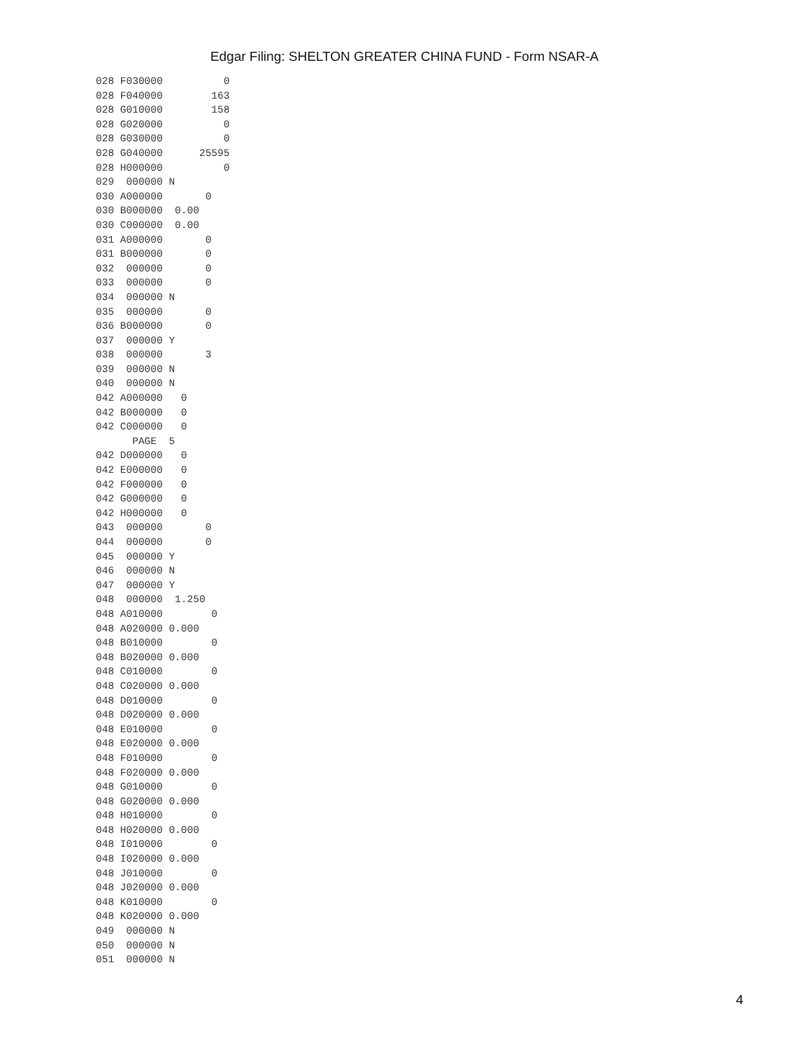Edgar Filing: SHELTON GREATER CHINA FUND - Form NSAR-A
028 F030000          0
028 F040000        163
028 G010000        158
028 G020000          0
028 G030000          0
028 G040000      25595
028 H000000          0
029  000000 N
030 A000000       0
030 B000000  0.00
030 C000000  0.00
031 A000000       0
031 B000000       0
032  000000       0
033  000000       0
034  000000 N
035  000000       0
036 B000000       0
037  000000 Y
038  000000       3
039  000000 N
040  000000 N
042 A000000   0
042 B000000   0
042 C000000   0
      PAGE  5
042 D000000   0
042 E000000   0
042 F000000   0
042 G000000   0
042 H000000   0
043  000000       0
044  000000       0
045  000000 Y
046  000000 N
047  000000 Y
048  000000  1.250
048 A010000        0
048 A020000 0.000
048 B010000        0
048 B020000 0.000
048 C010000        0
048 C020000 0.000
048 D010000        0
048 D020000 0.000
048 E010000        0
048 E020000 0.000
048 F010000        0
048 F020000 0.000
048 G010000        0
048 G020000 0.000
048 H010000        0
048 H020000 0.000
048 I010000        0
048 I020000 0.000
048 J010000        0
048 J020000 0.000
048 K010000        0
048 K020000 0.000
049  000000 N
050  000000 N
051  000000 N
4